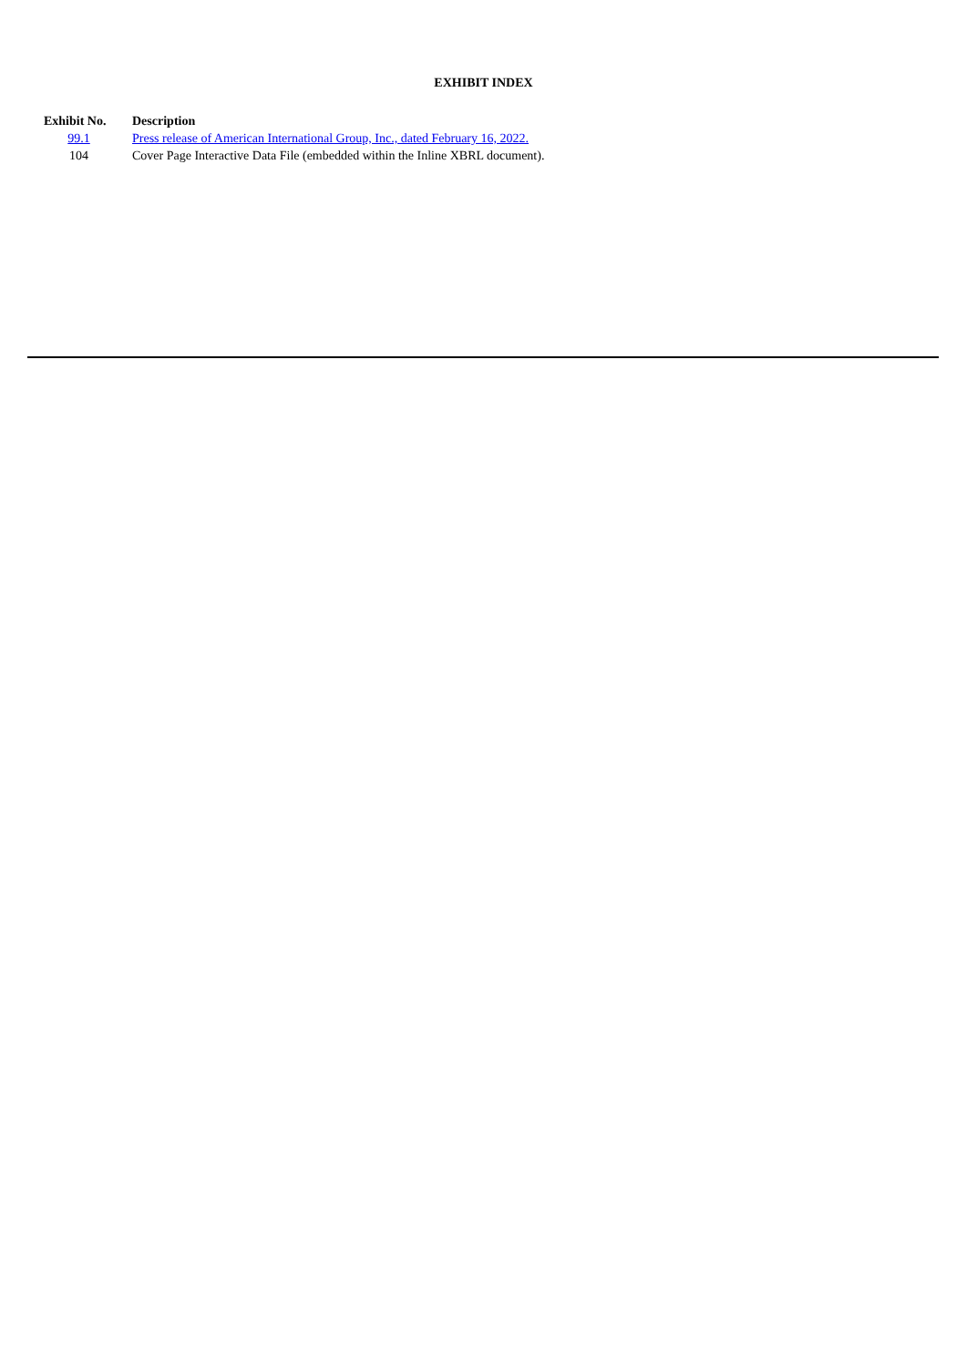EXHIBIT INDEX
| Exhibit No. | Description |
| --- | --- |
| 99.1 | Press release of American International Group, Inc., dated February 16, 2022. |
| 104 | Cover Page Interactive Data File (embedded within the Inline XBRL document). |